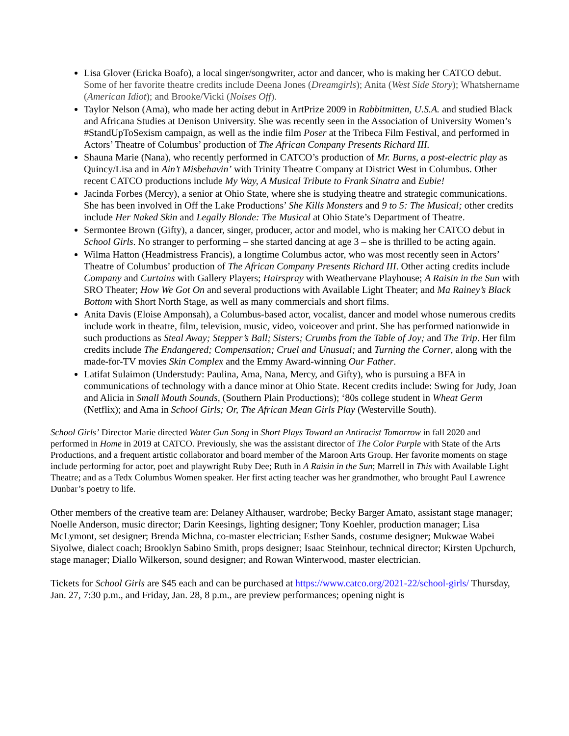Lisa Glover (Ericka Boafo), a local singer/songwriter, actor and dancer, who is making her CATCO debut. Some of her favorite theatre credits include Deena Jones (Dreamgirls); Anita (West Side Story); Whatshername (American Idiot); and Brooke/Vicki (Noises Off).
Taylor Nelson (Ama), who made her acting debut in ArtPrize 2009 in Rabbitmitten, U.S.A. and studied Black and Africana Studies at Denison University. She was recently seen in the Association of University Women’s #StandUpToSexism campaign, as well as the indie film Poser at the Tribeca Film Festival, and performed in Actors’ Theatre of Columbus’ production of The African Company Presents Richard III.
Shauna Marie (Nana), who recently performed in CATCO’s production of Mr. Burns, a post-electric play as Quincy/Lisa and in Ain’t Misbehavin’ with Trinity Theatre Company at District West in Columbus. Other recent CATCO productions include My Way, A Musical Tribute to Frank Sinatra and Eubie!
Jacinda Forbes (Mercy), a senior at Ohio State, where she is studying theatre and strategic communications. She has been involved in Off the Lake Productions’ She Kills Monsters and 9 to 5: The Musical; other credits include Her Naked Skin and Legally Blonde: The Musical at Ohio State’s Department of Theatre.
Sermontee Brown (Gifty), a dancer, singer, producer, actor and model, who is making her CATCO debut in School Girls. No stranger to performing – she started dancing at age 3 – she is thrilled to be acting again.
Wilma Hatton (Headmistress Francis), a longtime Columbus actor, who was most recently seen in Actors’ Theatre of Columbus’ production of The African Company Presents Richard III. Other acting credits include Company and Curtains with Gallery Players; Hairspray with Weathervane Playhouse; A Raisin in the Sun with SRO Theater; How We Got On and several productions with Available Light Theater; and Ma Rainey’s Black Bottom with Short North Stage, as well as many commercials and short films.
Anita Davis (Eloise Amponsah), a Columbus-based actor, vocalist, dancer and model whose numerous credits include work in theatre, film, television, music, video, voiceover and print. She has performed nationwide in such productions as Steal Away; Stepper’s Ball; Sisters; Crumbs from the Table of Joy; and The Trip. Her film credits include The Endangered; Compensation; Cruel and Unusual; and Turning the Corner, along with the made-for-TV movies Skin Complex and the Emmy Award-winning Our Father.
Latifat Sulaimon (Understudy: Paulina, Ama, Nana, Mercy, and Gifty), who is pursuing a BFA in communications of technology with a dance minor at Ohio State. Recent credits include: Swing for Judy, Joan and Alicia in Small Mouth Sounds, (Southern Plain Productions); ‘80s college student in Wheat Germ (Netflix); and Ama in School Girls; Or, The African Mean Girls Play (Westerville South).
School Girls’ Director Marie directed Water Gun Song in Short Plays Toward an Antiracist Tomorrow in fall 2020 and performed in Home in 2019 at CATCO. Previously, she was the assistant director of The Color Purple with State of the Arts Productions, and a frequent artistic collaborator and board member of the Maroon Arts Group. Her favorite moments on stage include performing for actor, poet and playwright Ruby Dee; Ruth in A Raisin in the Sun; Marrell in This with Available Light Theatre; and as a Tedx Columbus Women speaker. Her first acting teacher was her grandmother, who brought Paul Lawrence Dunbar’s poetry to life.
Other members of the creative team are: Delaney Althauser, wardrobe; Becky Barger Amato, assistant stage manager; Noelle Anderson, music director; Darin Keesings, lighting designer; Tony Koehler, production manager; Lisa McLymont, set designer; Brenda Michna, co-master electrician; Esther Sands, costume designer; Mukwae Wabei Siyolwe, dialect coach; Brooklyn Sabino Smith, props designer; Isaac Steinhour, technical director; Kirsten Upchurch, stage manager; Diallo Wilkerson, sound designer; and Rowan Winterwood, master electrician.
Tickets for School Girls are $45 each and can be purchased at https://www.catco.org/2021-22/school-girls/ Thursday, Jan. 27, 7:30 p.m., and Friday, Jan. 28, 8 p.m., are preview performances; opening night is